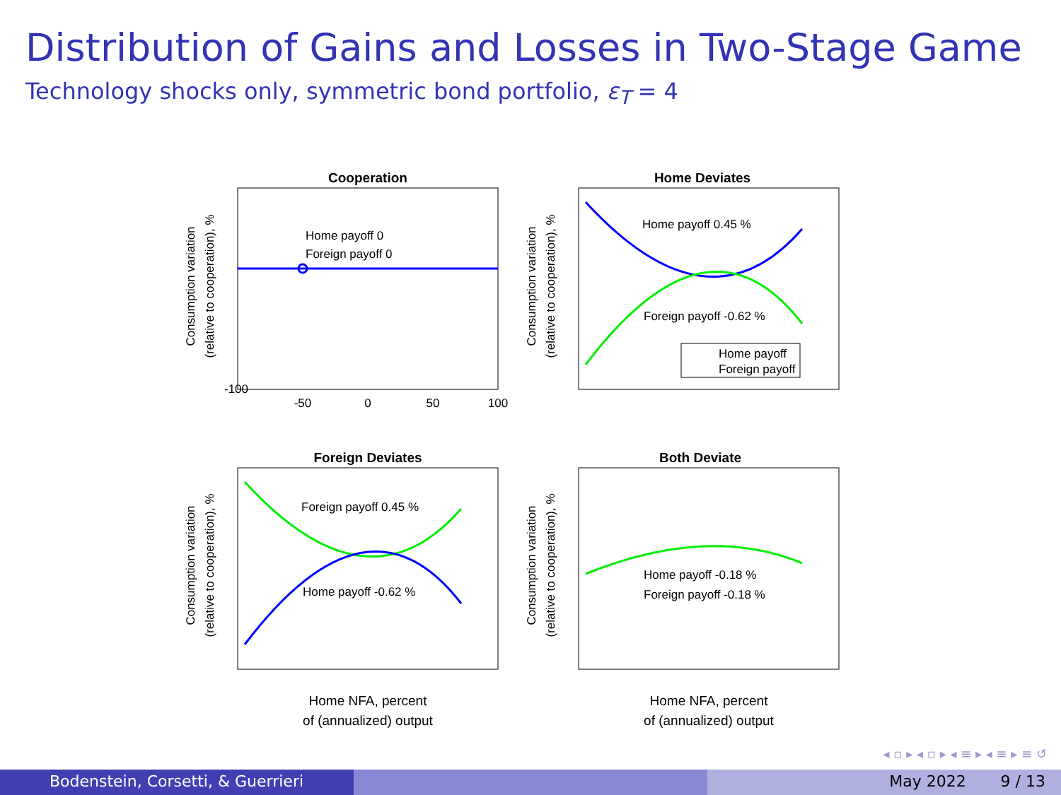Distribution of Gains and Losses in Two-Stage Game
Technology shocks only, symmetric bond portfolio, ε<sub>T</sub> = 4
Cooperation
Home payoff 0
Foreign payoff 0
-100
-50
0
50
100
Home Deviates
Home payoff 0.45 %
Foreign payoff -0.62 %
Home payoff
Foreign payoff
Foreign Deviates
Foreign payoff 0.45 %
Home payoff -0.62 %
Home NFA, percent
of (annualized) output
Both Deviate
Home payoff -0.18 %
Foreign payoff -0.18 %
Home NFA, percent
of (annualized) output
Consumption variation
(relative to cooperation), %
Consumption variation
(relative to cooperation), %
Consumption variation
(relative to cooperation), %
Consumption variation
(relative to cooperation), %
◂ ▫ ▸ ◂ ▫ ▸ ◂ ≡ ▸ ◂ ≡ ▸ ≡ ↺
Bodenstein, Corsetti, & Guerrieri May 2022 9 / 13